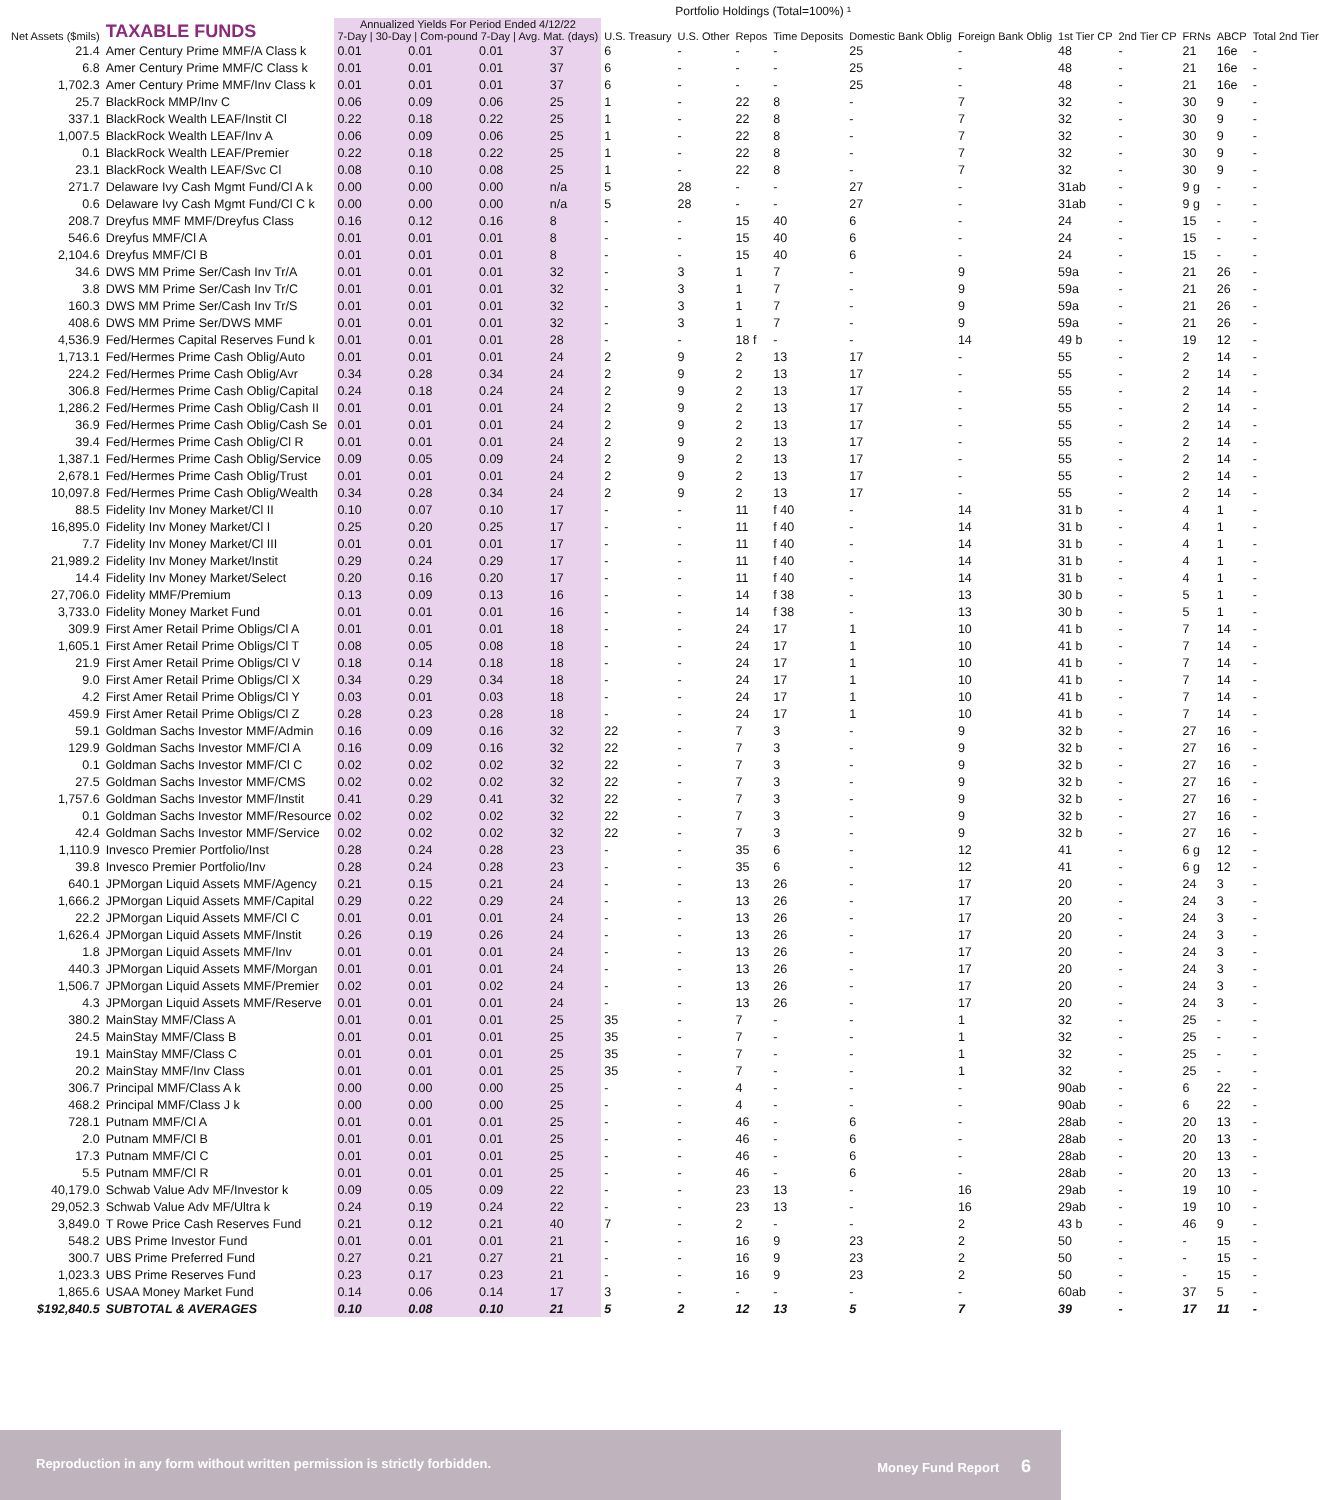Portfolio Holdings (Total=100%) ¹
| Net Assets ($mils) | TAXABLE FUNDS | Annualized Yields For Period Ended 4/12/22 7-Day / 30-Day / Com-pound 7-Day / Avg. Mat. (days) | | | | U.S. Treasury | U.S. Other | Repos | Time Deposits | Domestic Bank Oblig | Foreign Bank Oblig | 1st Tier CP | 2nd Tier CP | FRNs | ABCP | Total 2nd Tier |
| --- | --- | --- | --- | --- | --- | --- | --- | --- | --- | --- | --- | --- | --- | --- | --- | --- |
| 21.4 | Amer Century Prime MMF/A Class k | 0.01 | 0.01 | 0.01 | 37 | 6 | - | - | - | 25 | - | 48 | - | 21 | 16e | - |
| 6.8 | Amer Century Prime MMF/C Class k | 0.01 | 0.01 | 0.01 | 37 | 6 | - | - | - | 25 | - | 48 | - | 21 | 16e | - |
| 1,702.3 | Amer Century Prime MMF/Inv Class k | 0.01 | 0.01 | 0.01 | 37 | 6 | - | - | - | 25 | - | 48 | - | 21 | 16e | - |
| 25.7 | BlackRock MMP/Inv C | 0.06 | 0.09 | 0.06 | 25 | 1 | - | 22 | 8 | - | 7 | 32 | - | 30 | 9 | - |
| 337.1 | BlackRock Wealth LEAF/Instit Cl | 0.22 | 0.18 | 0.22 | 25 | 1 | - | 22 | 8 | - | 7 | 32 | - | 30 | 9 | - |
| 1,007.5 | BlackRock Wealth LEAF/Inv A | 0.06 | 0.09 | 0.06 | 25 | 1 | - | 22 | 8 | - | 7 | 32 | - | 30 | 9 | - |
| 0.1 | BlackRock Wealth LEAF/Premier | 0.22 | 0.18 | 0.22 | 25 | 1 | - | 22 | 8 | - | 7 | 32 | - | 30 | 9 | - |
| 23.1 | BlackRock Wealth LEAF/Svc Cl | 0.08 | 0.10 | 0.08 | 25 | 1 | - | 22 | 8 | - | 7 | 32 | - | 30 | 9 | - |
| 271.7 | Delaware Ivy Cash Mgmt Fund/Cl A k | 0.00 | 0.00 | 0.00 | n/a | 5 | 28 | - | - | 27 | - | 31ab | - | 9 g | - | - |
| 0.6 | Delaware Ivy Cash Mgmt Fund/Cl C k | 0.00 | 0.00 | 0.00 | n/a | 5 | 28 | - | - | 27 | - | 31ab | - | 9 g | - | - |
| 208.7 | Dreyfus MMF MMF/Dreyfus Class | 0.16 | 0.12 | 0.16 | 8 | - | - | 15 | 40 | 6 | - | 24 | - | 15 | - | - |
| 546.6 | Dreyfus MMF/Cl A | 0.01 | 0.01 | 0.01 | 8 | - | - | 15 | 40 | 6 | - | 24 | - | 15 | - | - |
| 2,104.6 | Dreyfus MMF/Cl B | 0.01 | 0.01 | 0.01 | 8 | - | - | 15 | 40 | 6 | - | 24 | - | 15 | - | - |
| 34.6 | DWS MM Prime Ser/Cash Inv Tr/A | 0.01 | 0.01 | 0.01 | 32 | - | 3 | 1 | 7 | - | 9 | 59a | - | 21 | 26 | - |
| 3.8 | DWS MM Prime Ser/Cash Inv Tr/C | 0.01 | 0.01 | 0.01 | 32 | - | 3 | 1 | 7 | - | 9 | 59a | - | 21 | 26 | - |
| 160.3 | DWS MM Prime Ser/Cash Inv Tr/S | 0.01 | 0.01 | 0.01 | 32 | - | 3 | 1 | 7 | - | 9 | 59a | - | 21 | 26 | - |
| 408.6 | DWS MM Prime Ser/DWS MMF | 0.01 | 0.01 | 0.01 | 32 | - | 3 | 1 | 7 | - | 9 | 59a | - | 21 | 26 | - |
| 4,536.9 | Fed/Hermes Capital Reserves Fund k | 0.01 | 0.01 | 0.01 | 28 | - | - | 18 f | - | - | 14 | 49 b | - | 19 | 12 | - |
| 1,713.1 | Fed/Hermes Prime Cash Oblig/Auto | 0.01 | 0.01 | 0.01 | 24 | 2 | 9 | 2 | 13 | 17 | - | 55 | - | 2 | 14 | - |
| 224.2 | Fed/Hermes Prime Cash Oblig/Avr | 0.34 | 0.28 | 0.34 | 24 | 2 | 9 | 2 | 13 | 17 | - | 55 | - | 2 | 14 | - |
| 306.8 | Fed/Hermes Prime Cash Oblig/Capital | 0.24 | 0.18 | 0.24 | 24 | 2 | 9 | 2 | 13 | 17 | - | 55 | - | 2 | 14 | - |
| 1,286.2 | Fed/Hermes Prime Cash Oblig/Cash II | 0.01 | 0.01 | 0.01 | 24 | 2 | 9 | 2 | 13 | 17 | - | 55 | - | 2 | 14 | - |
| 36.9 | Fed/Hermes Prime Cash Oblig/Cash Se | 0.01 | 0.01 | 0.01 | 24 | 2 | 9 | 2 | 13 | 17 | - | 55 | - | 2 | 14 | - |
| 39.4 | Fed/Hermes Prime Cash Oblig/Cl R | 0.01 | 0.01 | 0.01 | 24 | 2 | 9 | 2 | 13 | 17 | - | 55 | - | 2 | 14 | - |
| 1,387.1 | Fed/Hermes Prime Cash Oblig/Service | 0.09 | 0.05 | 0.09 | 24 | 2 | 9 | 2 | 13 | 17 | - | 55 | - | 2 | 14 | - |
| 2,678.1 | Fed/Hermes Prime Cash Oblig/Trust | 0.01 | 0.01 | 0.01 | 24 | 2 | 9 | 2 | 13 | 17 | - | 55 | - | 2 | 14 | - |
| 10,097.8 | Fed/Hermes Prime Cash Oblig/Wealth | 0.34 | 0.28 | 0.34 | 24 | 2 | 9 | 2 | 13 | 17 | - | 55 | - | 2 | 14 | - |
| 88.5 | Fidelity Inv Money Market/Cl II | 0.10 | 0.07 | 0.10 | 17 | - | - | 11 | f 40 | - | 14 | 31 b | - | 4 | 1 | - |
| 16,895.0 | Fidelity Inv Money Market/Cl I | 0.25 | 0.20 | 0.25 | 17 | - | - | 11 | f 40 | - | 14 | 31 b | - | 4 | 1 | - |
| 7.7 | Fidelity Inv Money Market/Cl III | 0.01 | 0.01 | 0.01 | 17 | - | - | 11 | f 40 | - | 14 | 31 b | - | 4 | 1 | - |
| 21,989.2 | Fidelity Inv Money Market/Instit | 0.29 | 0.24 | 0.29 | 17 | - | - | 11 | f 40 | - | 14 | 31 b | - | 4 | 1 | - |
| 14.4 | Fidelity Inv Money Market/Select | 0.20 | 0.16 | 0.20 | 17 | - | - | 11 | f 40 | - | 14 | 31 b | - | 4 | 1 | - |
| 27,706.0 | Fidelity MMF/Premium | 0.13 | 0.09 | 0.13 | 16 | - | - | 14 | f 38 | - | 13 | 30 b | - | 5 | 1 | - |
| 3,733.0 | Fidelity Money Market Fund | 0.01 | 0.01 | 0.01 | 16 | - | - | 14 | f 38 | - | 13 | 30 b | - | 5 | 1 | - |
| 309.9 | First Amer Retail Prime Obligs/Cl A | 0.01 | 0.01 | 0.01 | 18 | - | - | 24 | 17 | 1 | 10 | 41 b | - | 7 | 14 | - |
| 1,605.1 | First Amer Retail Prime Obligs/Cl T | 0.08 | 0.05 | 0.08 | 18 | - | - | 24 | 17 | 1 | 10 | 41 b | - | 7 | 14 | - |
| 21.9 | First Amer Retail Prime Obligs/Cl V | 0.18 | 0.14 | 0.18 | 18 | - | - | 24 | 17 | 1 | 10 | 41 b | - | 7 | 14 | - |
| 9.0 | First Amer Retail Prime Obligs/Cl X | 0.34 | 0.29 | 0.34 | 18 | - | - | 24 | 17 | 1 | 10 | 41 b | - | 7 | 14 | - |
| 4.2 | First Amer Retail Prime Obligs/Cl Y | 0.03 | 0.01 | 0.03 | 18 | - | - | 24 | 17 | 1 | 10 | 41 b | - | 7 | 14 | - |
| 459.9 | First Amer Retail Prime Obligs/Cl Z | 0.28 | 0.23 | 0.28 | 18 | - | - | 24 | 17 | 1 | 10 | 41 b | - | 7 | 14 | - |
| 59.1 | Goldman Sachs Investor MMF/Admin | 0.16 | 0.09 | 0.16 | 32 | 22 | - | 7 | 3 | - | 9 | 32 b | - | 27 | 16 | - |
| 129.9 | Goldman Sachs Investor MMF/Cl A | 0.16 | 0.09 | 0.16 | 32 | 22 | - | 7 | 3 | - | 9 | 32 b | - | 27 | 16 | - |
| 0.1 | Goldman Sachs Investor MMF/Cl C | 0.02 | 0.02 | 0.02 | 32 | 22 | - | 7 | 3 | - | 9 | 32 b | - | 27 | 16 | - |
| 27.5 | Goldman Sachs Investor MMF/CMS | 0.02 | 0.02 | 0.02 | 32 | 22 | - | 7 | 3 | - | 9 | 32 b | - | 27 | 16 | - |
| 1,757.6 | Goldman Sachs Investor MMF/Instit | 0.41 | 0.29 | 0.41 | 32 | 22 | - | 7 | 3 | - | 9 | 32 b | - | 27 | 16 | - |
| 0.1 | Goldman Sachs Investor MMF/Resource | 0.02 | 0.02 | 0.02 | 32 | 22 | - | 7 | 3 | - | 9 | 32 b | - | 27 | 16 | - |
| 42.4 | Goldman Sachs Investor MMF/Service | 0.02 | 0.02 | 0.02 | 32 | 22 | - | 7 | 3 | - | 9 | 32 b | - | 27 | 16 | - |
| 1,110.9 | Invesco Premier Portfolio/Inst | 0.28 | 0.24 | 0.28 | 23 | - | - | 35 | 6 | - | 12 | 41 | - | 6 g | 12 | - |
| 39.8 | Invesco Premier Portfolio/Inv | 0.28 | 0.24 | 0.28 | 23 | - | - | 35 | 6 | - | 12 | 41 | - | 6 g | 12 | - |
| 640.1 | JPMorgan Liquid Assets MMF/Agency | 0.21 | 0.15 | 0.21 | 24 | - | - | 13 | 26 | - | 17 | 20 | - | 24 | 3 | - |
| 1,666.2 | JPMorgan Liquid Assets MMF/Capital | 0.29 | 0.22 | 0.29 | 24 | - | - | 13 | 26 | - | 17 | 20 | - | 24 | 3 | - |
| 22.2 | JPMorgan Liquid Assets MMF/Cl C | 0.01 | 0.01 | 0.01 | 24 | - | - | 13 | 26 | - | 17 | 20 | - | 24 | 3 | - |
| 1,626.4 | JPMorgan Liquid Assets MMF/Instit | 0.26 | 0.19 | 0.26 | 24 | - | - | 13 | 26 | - | 17 | 20 | - | 24 | 3 | - |
| 1.8 | JPMorgan Liquid Assets MMF/Inv | 0.01 | 0.01 | 0.01 | 24 | - | - | 13 | 26 | - | 17 | 20 | - | 24 | 3 | - |
| 440.3 | JPMorgan Liquid Assets MMF/Morgan | 0.01 | 0.01 | 0.01 | 24 | - | - | 13 | 26 | - | 17 | 20 | - | 24 | 3 | - |
| 1,506.7 | JPMorgan Liquid Assets MMF/Premier | 0.02 | 0.01 | 0.02 | 24 | - | - | 13 | 26 | - | 17 | 20 | - | 24 | 3 | - |
| 4.3 | JPMorgan Liquid Assets MMF/Reserve | 0.01 | 0.01 | 0.01 | 24 | - | - | 13 | 26 | - | 17 | 20 | - | 24 | 3 | - |
| 380.2 | MainStay MMF/Class A | 0.01 | 0.01 | 0.01 | 25 | 35 | - | 7 | - | - | 1 | 32 | - | 25 | - | - |
| 24.5 | MainStay MMF/Class B | 0.01 | 0.01 | 0.01 | 25 | 35 | - | 7 | - | - | 1 | 32 | - | 25 | - | - |
| 19.1 | MainStay MMF/Class C | 0.01 | 0.01 | 0.01 | 25 | 35 | - | 7 | - | - | 1 | 32 | - | 25 | - | - |
| 20.2 | MainStay MMF/Inv Class | 0.01 | 0.01 | 0.01 | 25 | 35 | - | 7 | - | - | 1 | 32 | - | 25 | - | - |
| 306.7 | Principal MMF/Class A k | 0.00 | 0.00 | 0.00 | 25 | - | - | 4 | - | - | - | 90ab | - | 6 | 22 | - |
| 468.2 | Principal MMF/Class J k | 0.00 | 0.00 | 0.00 | 25 | - | - | 4 | - | - | - | 90ab | - | 6 | 22 | - |
| 728.1 | Putnam MMF/Cl A | 0.01 | 0.01 | 0.01 | 25 | - | - | 46 | - | 6 | - | 28ab | - | 20 | 13 | - |
| 2.0 | Putnam MMF/Cl B | 0.01 | 0.01 | 0.01 | 25 | - | - | 46 | - | 6 | - | 28ab | - | 20 | 13 | - |
| 17.3 | Putnam MMF/Cl C | 0.01 | 0.01 | 0.01 | 25 | - | - | 46 | - | 6 | - | 28ab | - | 20 | 13 | - |
| 5.5 | Putnam MMF/Cl R | 0.01 | 0.01 | 0.01 | 25 | - | - | 46 | - | 6 | - | 28ab | - | 20 | 13 | - |
| 40,179.0 | Schwab Value Adv MF/Investor k | 0.09 | 0.05 | 0.09 | 22 | - | - | 23 | 13 | - | 16 | 29ab | - | 19 | 10 | - |
| 29,052.3 | Schwab Value Adv MF/Ultra k | 0.24 | 0.19 | 0.24 | 22 | - | - | 23 | 13 | - | 16 | 29ab | - | 19 | 10 | - |
| 3,849.0 | T Rowe Price Cash Reserves Fund | 0.21 | 0.12 | 0.21 | 40 | 7 | - | 2 | - | - | 2 | 43 b | - | 46 | 9 | - |
| 548.2 | UBS Prime Investor Fund | 0.01 | 0.01 | 0.01 | 21 | - | - | 16 | 9 | 23 | 2 | 50 | - | - | 15 | - |
| 300.7 | UBS Prime Preferred Fund | 0.27 | 0.21 | 0.27 | 21 | - | - | 16 | 9 | 23 | 2 | 50 | - | - | 15 | - |
| 1,023.3 | UBS Prime Reserves Fund | 0.23 | 0.17 | 0.23 | 21 | - | - | 16 | 9 | 23 | 2 | 50 | - | - | 15 | - |
| 1,865.6 | USAA Money Market Fund | 0.14 | 0.06 | 0.14 | 17 | 3 | - | - | - | - | - | 60ab | - | 37 | 5 | - |
| $192,840.5 | SUBTOTAL & AVERAGES | 0.10 | 0.08 | 0.10 | 21 | 5 | 2 | 12 | 13 | 5 | 7 | 39 | - | 17 | 11 | - |
Reproduction in any form without written permission is strictly forbidden. Money Fund Report 6